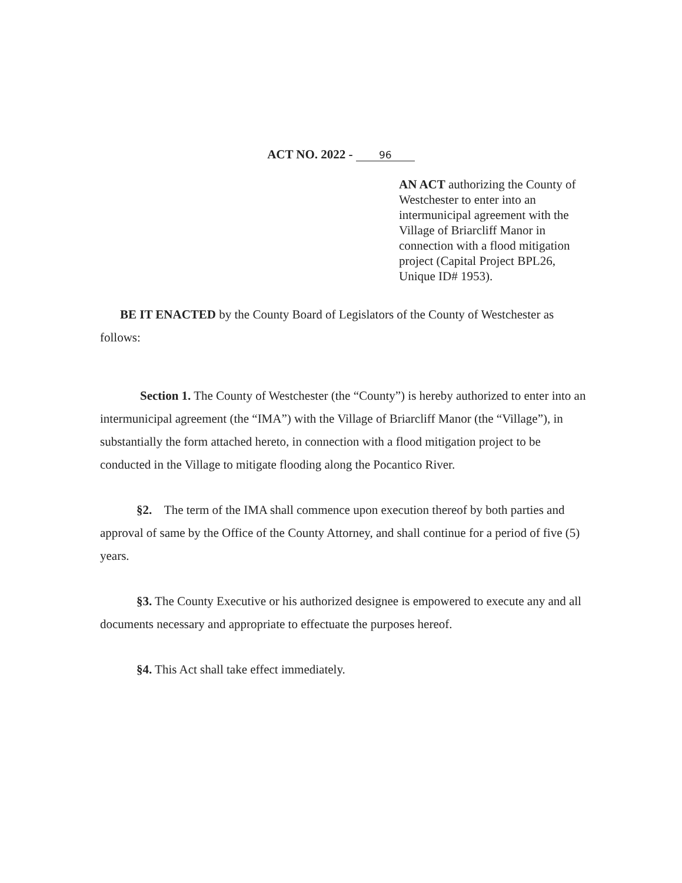ACT NO. 2022 - 96
AN ACT authorizing the County of Westchester to enter into an intermunicipal agreement with the Village of Briarcliff Manor in connection with a flood mitigation project (Capital Project BPL26, Unique ID# 1953).
BE IT ENACTED by the County Board of Legislators of the County of Westchester as follows:
Section 1. The County of Westchester (the “County”) is hereby authorized to enter into an intermunicipal agreement (the “IMA”) with the Village of Briarcliff Manor (the “Village”), in substantially the form attached hereto, in connection with a flood mitigation project to be conducted in the Village to mitigate flooding along the Pocantico River.
§2. The term of the IMA shall commence upon execution thereof by both parties and approval of same by the Office of the County Attorney, and shall continue for a period of five (5) years.
§3. The County Executive or his authorized designee is empowered to execute any and all documents necessary and appropriate to effectuate the purposes hereof.
§4. This Act shall take effect immediately.